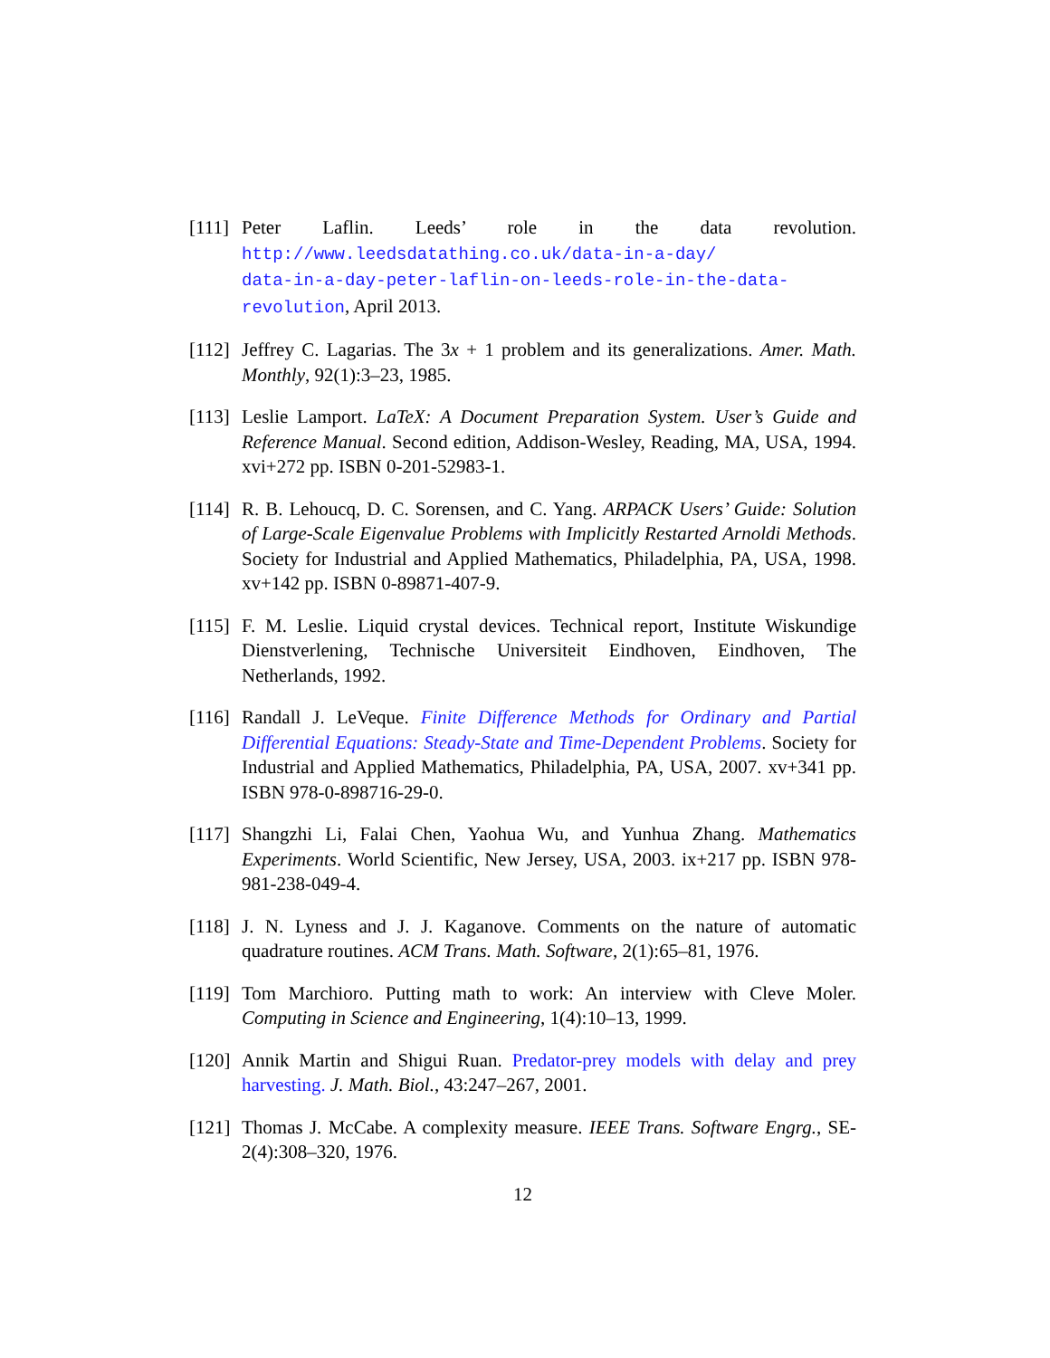[111] Peter Laflin. Leeds’ role in the data revolution. http://www.leedsdatathing.co.uk/data-in-a-day/
data-in-a-day-peter-laflin-on-leeds-role-in-the-data-revolution, April 2013.
[112] Jeffrey C. Lagarias. The 3x + 1 problem and its generalizations. Amer. Math. Monthly, 92(1):3–23, 1985.
[113] Leslie Lamport. LaTeX: A Document Preparation System. User’s Guide and Reference Manual. Second edition, Addison-Wesley, Reading, MA, USA, 1994. xvi+272 pp. ISBN 0-201-52983-1.
[114] R. B. Lehoucq, D. C. Sorensen, and C. Yang. ARPACK Users’ Guide: Solution of Large-Scale Eigenvalue Problems with Implicitly Restarted Arnoldi Methods. Society for Industrial and Applied Mathematics, Philadelphia, PA, USA, 1998. xv+142 pp. ISBN 0-89871-407-9.
[115] F. M. Leslie. Liquid crystal devices. Technical report, Institute Wiskundige Dienstverlening, Technische Universiteit Eindhoven, Eindhoven, The Netherlands, 1992.
[116] Randall J. LeVeque. Finite Difference Methods for Ordinary and Partial Differential Equations: Steady-State and Time-Dependent Problems. Society for Industrial and Applied Mathematics, Philadelphia, PA, USA, 2007. xv+341 pp. ISBN 978-0-898716-29-0.
[117] Shangzhi Li, Falai Chen, Yaohua Wu, and Yunhua Zhang. Mathematics Experiments. World Scientific, New Jersey, USA, 2003. ix+217 pp. ISBN 978-981-238-049-4.
[118] J. N. Lyness and J. J. Kaganove. Comments on the nature of automatic quadrature routines. ACM Trans. Math. Software, 2(1):65–81, 1976.
[119] Tom Marchioro. Putting math to work: An interview with Cleve Moler. Computing in Science and Engineering, 1(4):10–13, 1999.
[120] Annik Martin and Shigui Ruan. Predator-prey models with delay and prey harvesting. J. Math. Biol., 43:247–267, 2001.
[121] Thomas J. McCabe. A complexity measure. IEEE Trans. Software Engrg., SE-2(4):308–320, 1976.
12